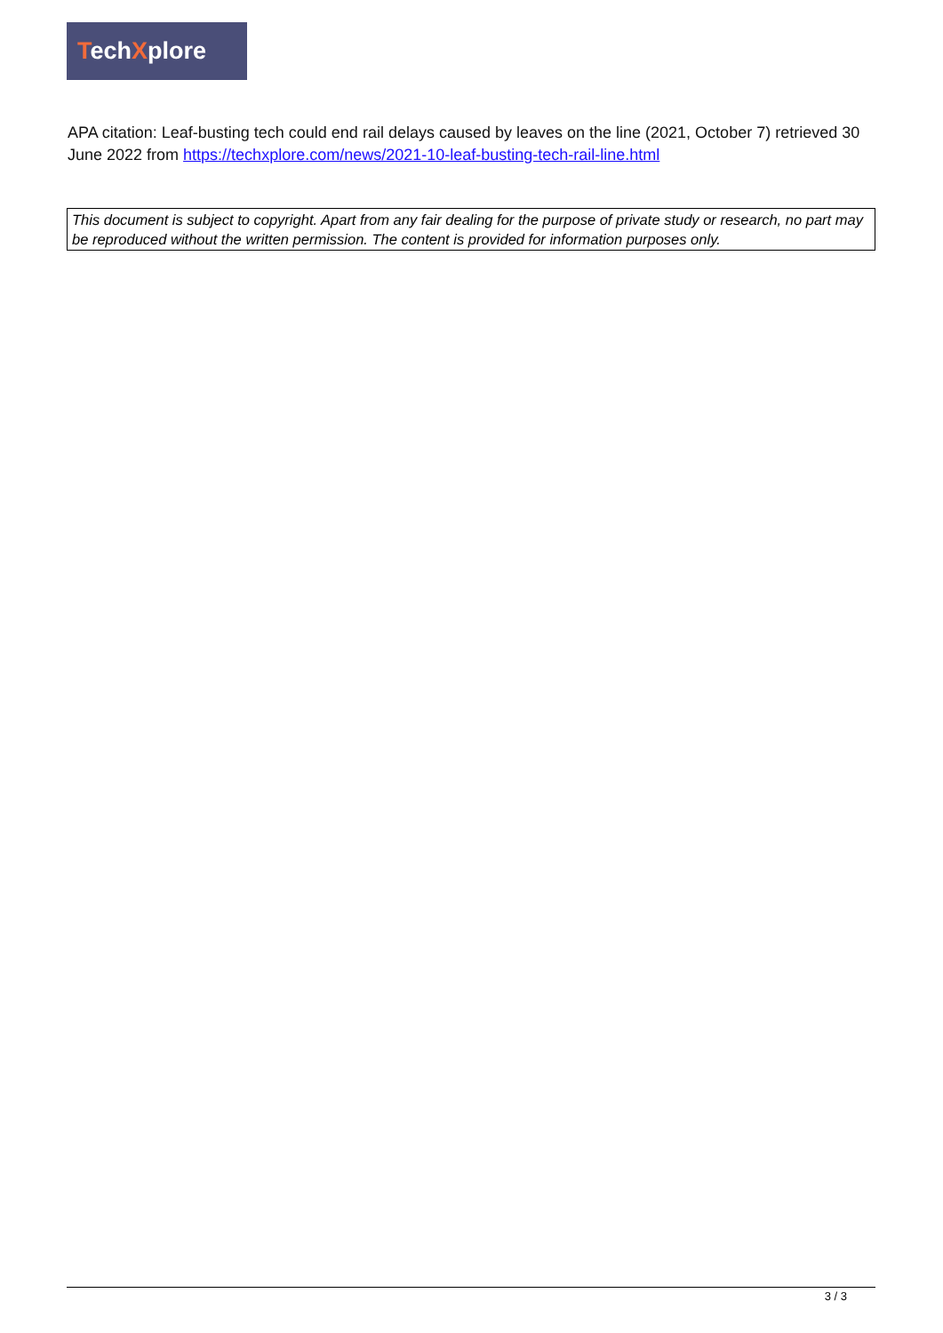TechXplore
APA citation: Leaf-busting tech could end rail delays caused by leaves on the line (2021, October 7) retrieved 30 June 2022 from https://techxplore.com/news/2021-10-leaf-busting-tech-rail-line.html
This document is subject to copyright. Apart from any fair dealing for the purpose of private study or research, no part may be reproduced without the written permission. The content is provided for information purposes only.
3 / 3